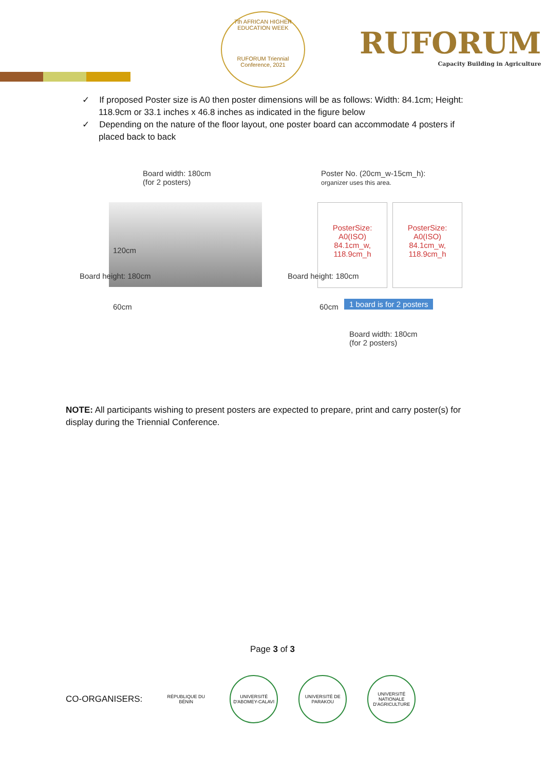7th AFRICAN HIGHER EDUCATION WEEK
RUFORUM Triennial Conference, 2021
RUFORUM
Capacity Building in Agriculture
✓ If proposed Poster size is A0 then poster dimensions will be as follows: Width: 84.1cm; Height: 118.9cm or 33.1 inches x 46.8 inches as indicated in the figure below
✓ Depending on the nature of the floor layout, one poster board can accommodate 4 posters if placed back to back
Board width: 180cm
(for 2 posters)
Poster No. (20cm_w-15cm_h):
organizer uses this area.
Board height: 180cm
120cm
60cm
PosterSize:
A0(ISO)
84.1cm_w,
118.9cm_h
PosterSize:
A0(ISO)
84.1cm_w,
118.9cm_h
Board height: 180cm
60cm 1 board is for 2 posters
Board width: 180cm
(for 2 posters)
NOTE: All participants wishing to present posters are expected to prepare, print and carry poster(s) for display during the Triennial Conference.
Page 3 of 3
CO-ORGANISERS:
RÉPUBLIQUE DU BÉNIN
UNIVERSITÉ D'ABOMEY-CALAVI
UNIVERSITÉ DE PARAKOU
UNIVERSITÉ NATIONALE D'AGRICULTURE